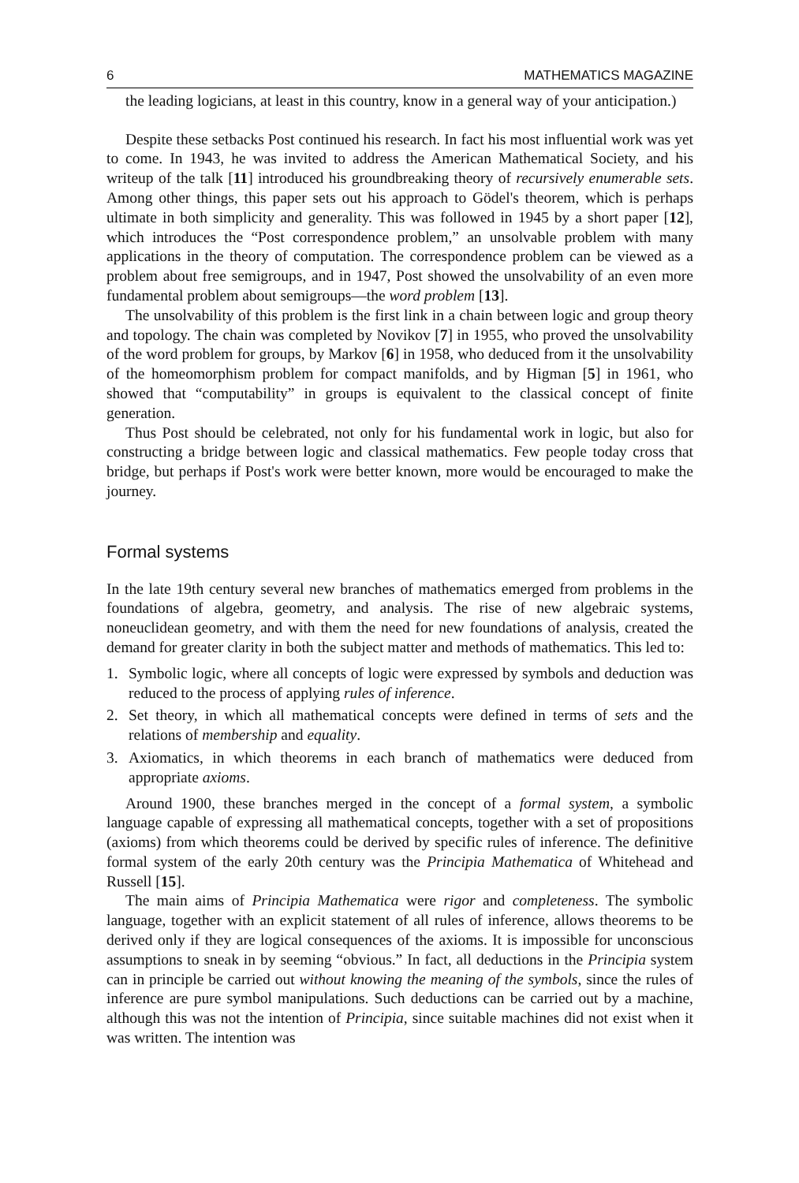6 MATHEMATICS MAGAZINE
the leading logicians, at least in this country, know in a general way of your anticipation.)
Despite these setbacks Post continued his research. In fact his most influential work was yet to come. In 1943, he was invited to address the American Mathematical Society, and his writeup of the talk [11] introduced his groundbreaking theory of recursively enumerable sets. Among other things, this paper sets out his approach to Gödel's theorem, which is perhaps ultimate in both simplicity and generality. This was followed in 1945 by a short paper [12], which introduces the “Post correspondence problem,” an unsolvable problem with many applications in the theory of computation. The correspondence problem can be viewed as a problem about free semigroups, and in 1947, Post showed the unsolvability of an even more fundamental problem about semigroups—the word problem [13].
The unsolvability of this problem is the first link in a chain between logic and group theory and topology. The chain was completed by Novikov [7] in 1955, who proved the unsolvability of the word problem for groups, by Markov [6] in 1958, who deduced from it the unsolvability of the homeomorphism problem for compact manifolds, and by Higman [5] in 1961, who showed that “computability” in groups is equivalent to the classical concept of finite generation.
Thus Post should be celebrated, not only for his fundamental work in logic, but also for constructing a bridge between logic and classical mathematics. Few people today cross that bridge, but perhaps if Post's work were better known, more would be encouraged to make the journey.
Formal systems
In the late 19th century several new branches of mathematics emerged from problems in the foundations of algebra, geometry, and analysis. The rise of new algebraic systems, noneuclidean geometry, and with them the need for new foundations of analysis, created the demand for greater clarity in both the subject matter and methods of mathematics. This led to:
1. Symbolic logic, where all concepts of logic were expressed by symbols and deduction was reduced to the process of applying rules of inference.
2. Set theory, in which all mathematical concepts were defined in terms of sets and the relations of membership and equality.
3. Axiomatics, in which theorems in each branch of mathematics were deduced from appropriate axioms.
Around 1900, these branches merged in the concept of a formal system, a symbolic language capable of expressing all mathematical concepts, together with a set of propositions (axioms) from which theorems could be derived by specific rules of inference. The definitive formal system of the early 20th century was the Principia Mathematica of Whitehead and Russell [15].
The main aims of Principia Mathematica were rigor and completeness. The symbolic language, together with an explicit statement of all rules of inference, allows theorems to be derived only if they are logical consequences of the axioms. It is impossible for unconscious assumptions to sneak in by seeming “obvious.” In fact, all deductions in the Principia system can in principle be carried out without knowing the meaning of the symbols, since the rules of inference are pure symbol manipulations. Such deductions can be carried out by a machine, although this was not the intention of Principia, since suitable machines did not exist when it was written. The intention was